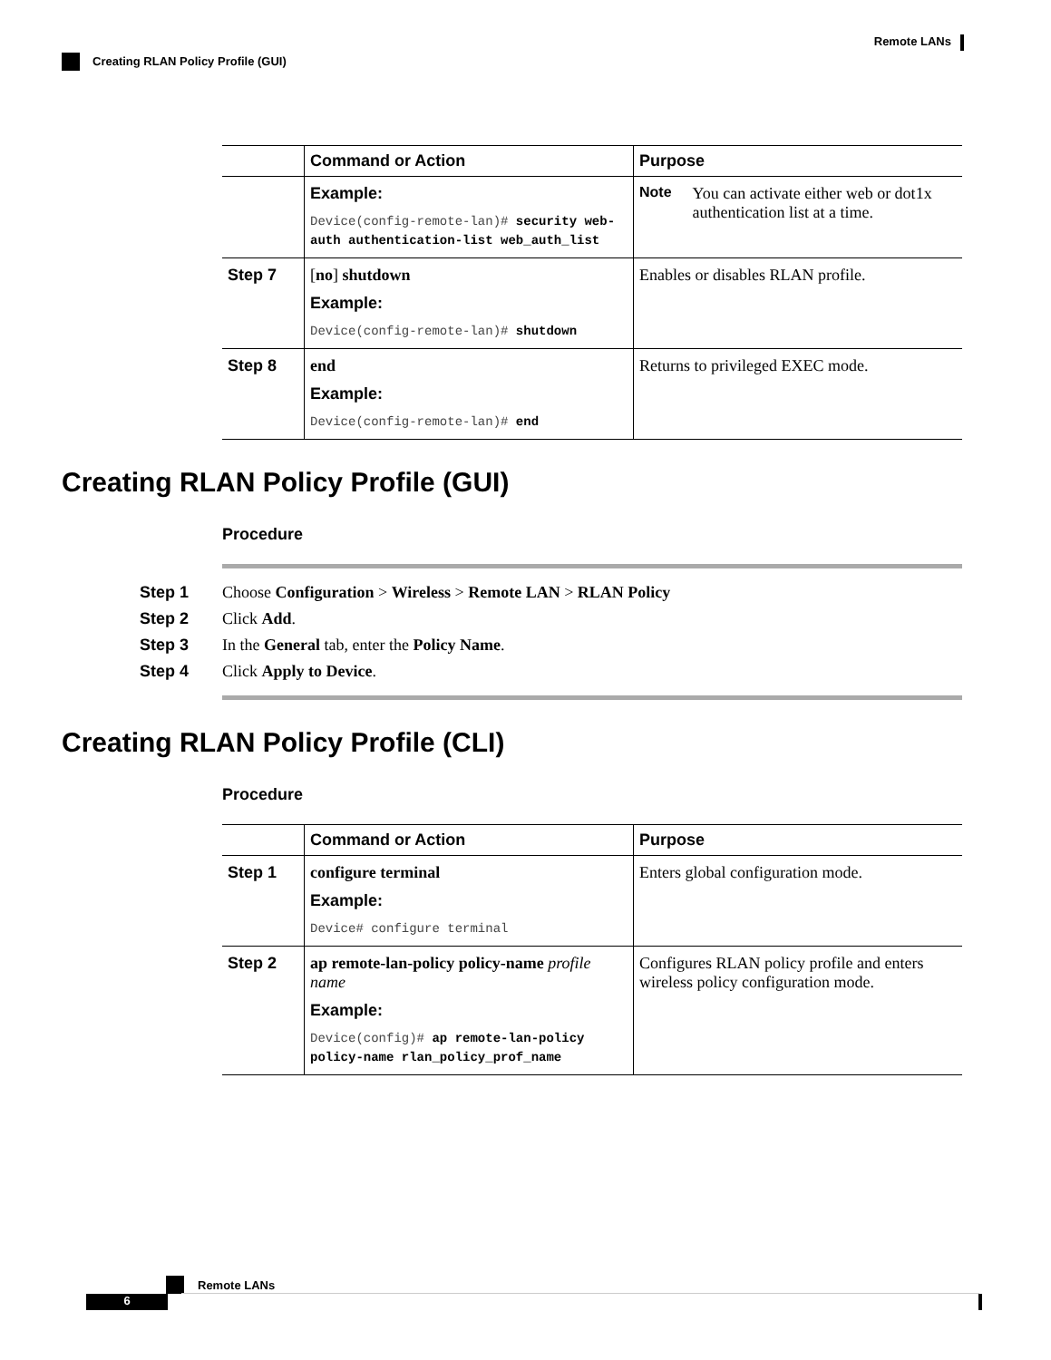Remote LANs
Creating RLAN Policy Profile (GUI)
| | Command or Action | Purpose |
| --- | --- | --- |
| | Example: Device(config-remote-lan)# security web-auth authentication-list web_auth_list | Note You can activate either web or dot1x authentication list at a time. |
| Step 7 | [ no ] shutdown Example: Device(config-remote-lan)# shutdown | Enables or disables RLAN profile. |
| Step 8 | end Example: Device(config-remote-lan)# end | Returns to privileged EXEC mode. |
Creating RLAN Policy Profile (GUI)
Procedure
Step 1 Choose Configuration > Wireless > Remote LAN > RLAN Policy
Step 2 Click Add.
Step 3 In the General tab, enter the Policy Name.
Step 4 Click Apply to Device.
Creating RLAN Policy Profile (CLI)
Procedure
| | Command or Action | Purpose |
| --- | --- | --- |
| Step 1 | configure terminal Example: Device# configure terminal | Enters global configuration mode. |
| Step 2 | ap remote-lan-policy policy-name profile name Example: Device(config)# ap remote-lan-policy policy-name rlan_policy_prof_name | Configures RLAN policy profile and enters wireless policy configuration mode. |
Remote LANs
6